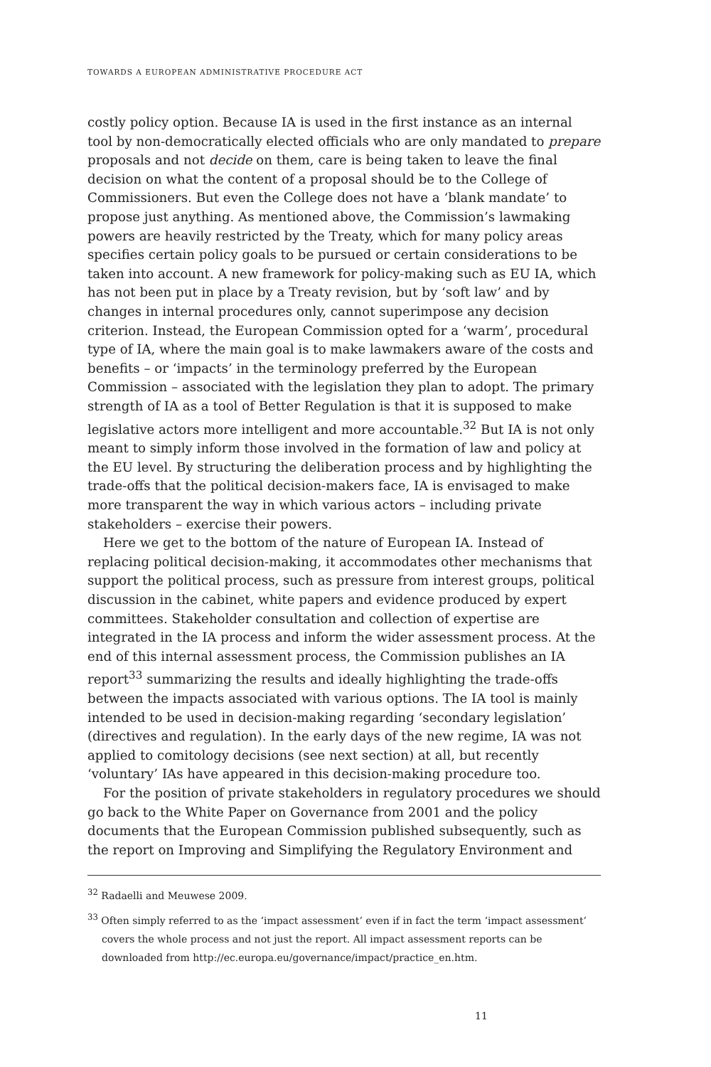TOWARDS A EUROPEAN ADMINISTRATIVE PROCEDURE ACT
costly policy option. Because IA is used in the first instance as an internal tool by non-democratically elected officials who are only mandated to prepare proposals and not decide on them, care is being taken to leave the final decision on what the content of a proposal should be to the College of Commissioners. But even the College does not have a ‘blank mandate’ to propose just anything. As mentioned above, the Commission’s lawmaking powers are heavily restricted by the Treaty, which for many policy areas specifies certain policy goals to be pursued or certain considerations to be taken into account. A new framework for policy-making such as EU IA, which has not been put in place by a Treaty revision, but by ‘soft law’ and by changes in internal procedures only, cannot superimpose any decision criterion. Instead, the European Commission opted for a ‘warm’, procedural type of IA, where the main goal is to make lawmakers aware of the costs and benefits – or ‘impacts’ in the terminology preferred by the European Commission – associated with the legislation they plan to adopt. The primary strength of IA as a tool of Better Regulation is that it is supposed to make legislative actors more intelligent and more accountable.<sup>32</sup> But IA is not only meant to simply inform those involved in the formation of law and policy at the EU level. By structuring the deliberation process and by highlighting the trade-offs that the political decision-makers face, IA is envisaged to make more transparent the way in which various actors – including private stakeholders – exercise their powers.
Here we get to the bottom of the nature of European IA. Instead of replacing political decision-making, it accommodates other mechanisms that support the political process, such as pressure from interest groups, political discussion in the cabinet, white papers and evidence produced by expert committees. Stakeholder consultation and collection of expertise are integrated in the IA process and inform the wider assessment process. At the end of this internal assessment process, the Commission publishes an IA report<sup>33</sup> summarizing the results and ideally highlighting the trade-offs between the impacts associated with various options. The IA tool is mainly intended to be used in decision-making regarding ‘secondary legislation’ (directives and regulation). In the early days of the new regime, IA was not applied to comitology decisions (see next section) at all, but recently ‘voluntary’ IAs have appeared in this decision-making procedure too.
For the position of private stakeholders in regulatory procedures we should go back to the White Paper on Governance from 2001 and the policy documents that the European Commission published subsequently, such as the report on Improving and Simplifying the Regulatory Environment and
<sup>32</sup> Radaelli and Meuwese 2009.
<sup>33</sup> Often simply referred to as the ‘impact assessment’ even if in fact the term ‘impact assessment’ covers the whole process and not just the report. All impact assessment reports can be downloaded from http://ec.europa.eu/governance/impact/practice_en.htm.
11